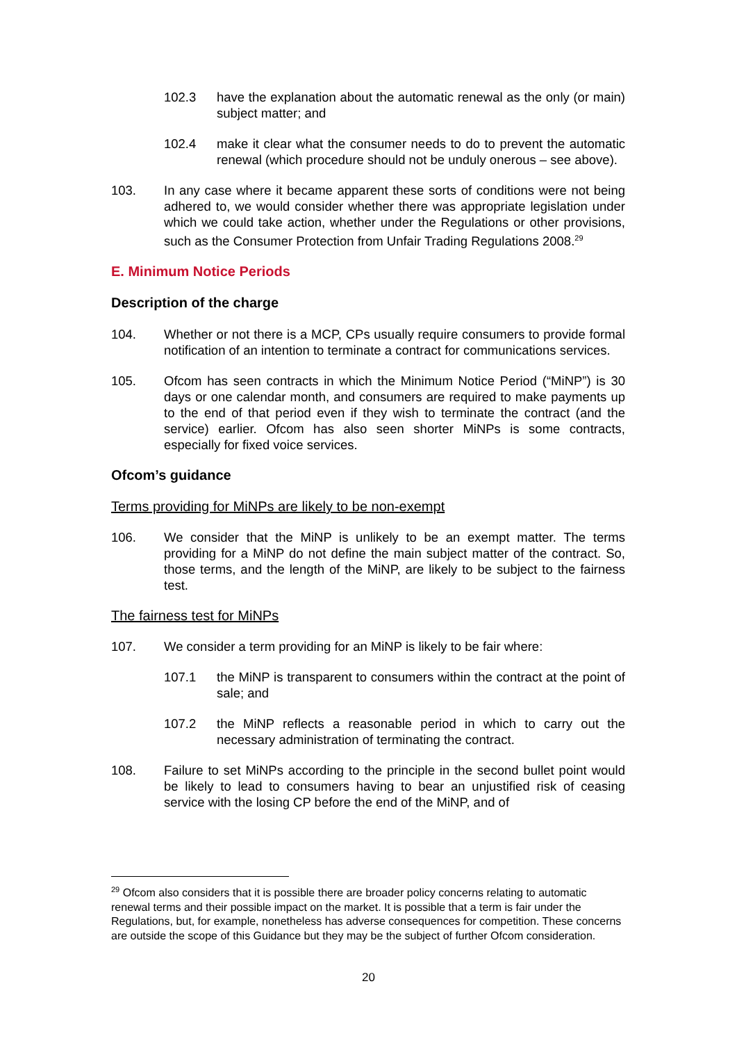102.3 have the explanation about the automatic renewal as the only (or main) subject matter; and
102.4 make it clear what the consumer needs to do to prevent the automatic renewal (which procedure should not be unduly onerous – see above).
103. In any case where it became apparent these sorts of conditions were not being adhered to, we would consider whether there was appropriate legislation under which we could take action, whether under the Regulations or other provisions, such as the Consumer Protection from Unfair Trading Regulations 2008.<sup>29</sup>
E. Minimum Notice Periods
Description of the charge
104. Whether or not there is a MCP, CPs usually require consumers to provide formal notification of an intention to terminate a contract for communications services.
105. Ofcom has seen contracts in which the Minimum Notice Period (“MiNP”) is 30 days or one calendar month, and consumers are required to make payments up to the end of that period even if they wish to terminate the contract (and the service) earlier. Ofcom has also seen shorter MiNPs is some contracts, especially for fixed voice services.
Ofcom’s guidance
Terms providing for MiNPs are likely to be non-exempt
106. We consider that the MiNP is unlikely to be an exempt matter. The terms providing for a MiNP do not define the main subject matter of the contract. So, those terms, and the length of the MiNP, are likely to be subject to the fairness test.
The fairness test for MiNPs
107. We consider a term providing for an MiNP is likely to be fair where:
107.1 the MiNP is transparent to consumers within the contract at the point of sale; and
107.2 the MiNP reflects a reasonable period in which to carry out the necessary administration of terminating the contract.
108. Failure to set MiNPs according to the principle in the second bullet point would be likely to lead to consumers having to bear an unjustified risk of ceasing service with the losing CP before the end of the MiNP, and of
<sup>29</sup> Ofcom also considers that it is possible there are broader policy concerns relating to automatic renewal terms and their possible impact on the market. It is possible that a term is fair under the Regulations, but, for example, nonetheless has adverse consequences for competition. These concerns are outside the scope of this Guidance but they may be the subject of further Ofcom consideration.
20